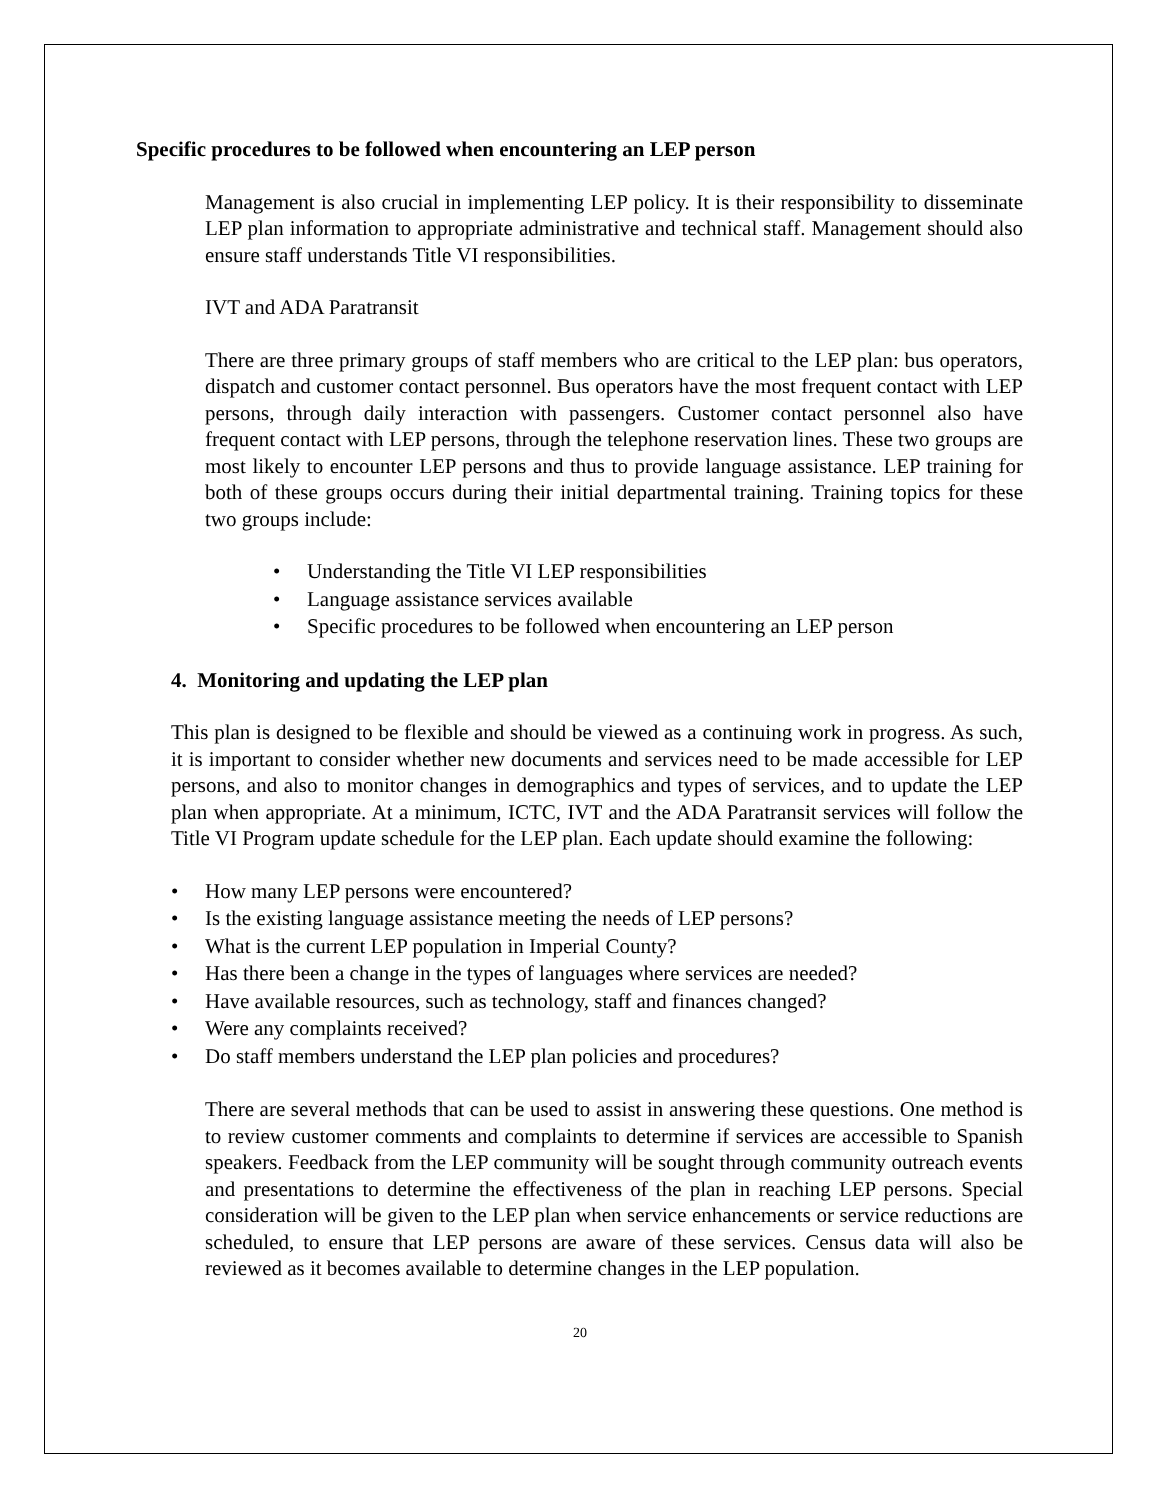Specific procedures to be followed when encountering an LEP person
Management is also crucial in implementing LEP policy. It is their responsibility to disseminate LEP plan information to appropriate administrative and technical staff. Management should also ensure staff understands Title VI responsibilities.
IVT and ADA Paratransit
There are three primary groups of staff members who are critical to the LEP plan: bus operators, dispatch and customer contact personnel. Bus operators have the most frequent contact with LEP persons, through daily interaction with passengers. Customer contact personnel also have frequent contact with LEP persons, through the telephone reservation lines. These two groups are most likely to encounter LEP persons and thus to provide language assistance. LEP training for both of these groups occurs during their initial departmental training. Training topics for these two groups include:
• Understanding the Title VI LEP responsibilities
• Language assistance services available
• Specific procedures to be followed when encountering an LEP person
4. Monitoring and updating the LEP plan
This plan is designed to be flexible and should be viewed as a continuing work in progress. As such, it is important to consider whether new documents and services need to be made accessible for LEP persons, and also to monitor changes in demographics and types of services, and to update the LEP plan when appropriate. At a minimum, ICTC, IVT and the ADA Paratransit services will follow the Title VI Program update schedule for the LEP plan. Each update should examine the following:
• How many LEP persons were encountered?
• Is the existing language assistance meeting the needs of LEP persons?
• What is the current LEP population in Imperial County?
• Has there been a change in the types of languages where services are needed?
• Have available resources, such as technology, staff and finances changed?
• Were any complaints received?
• Do staff members understand the LEP plan policies and procedures?
There are several methods that can be used to assist in answering these questions. One method is to review customer comments and complaints to determine if services are accessible to Spanish speakers. Feedback from the LEP community will be sought through community outreach events and presentations to determine the effectiveness of the plan in reaching LEP persons. Special consideration will be given to the LEP plan when service enhancements or service reductions are scheduled, to ensure that LEP persons are aware of these services. Census data will also be reviewed as it becomes available to determine changes in the LEP population.
20